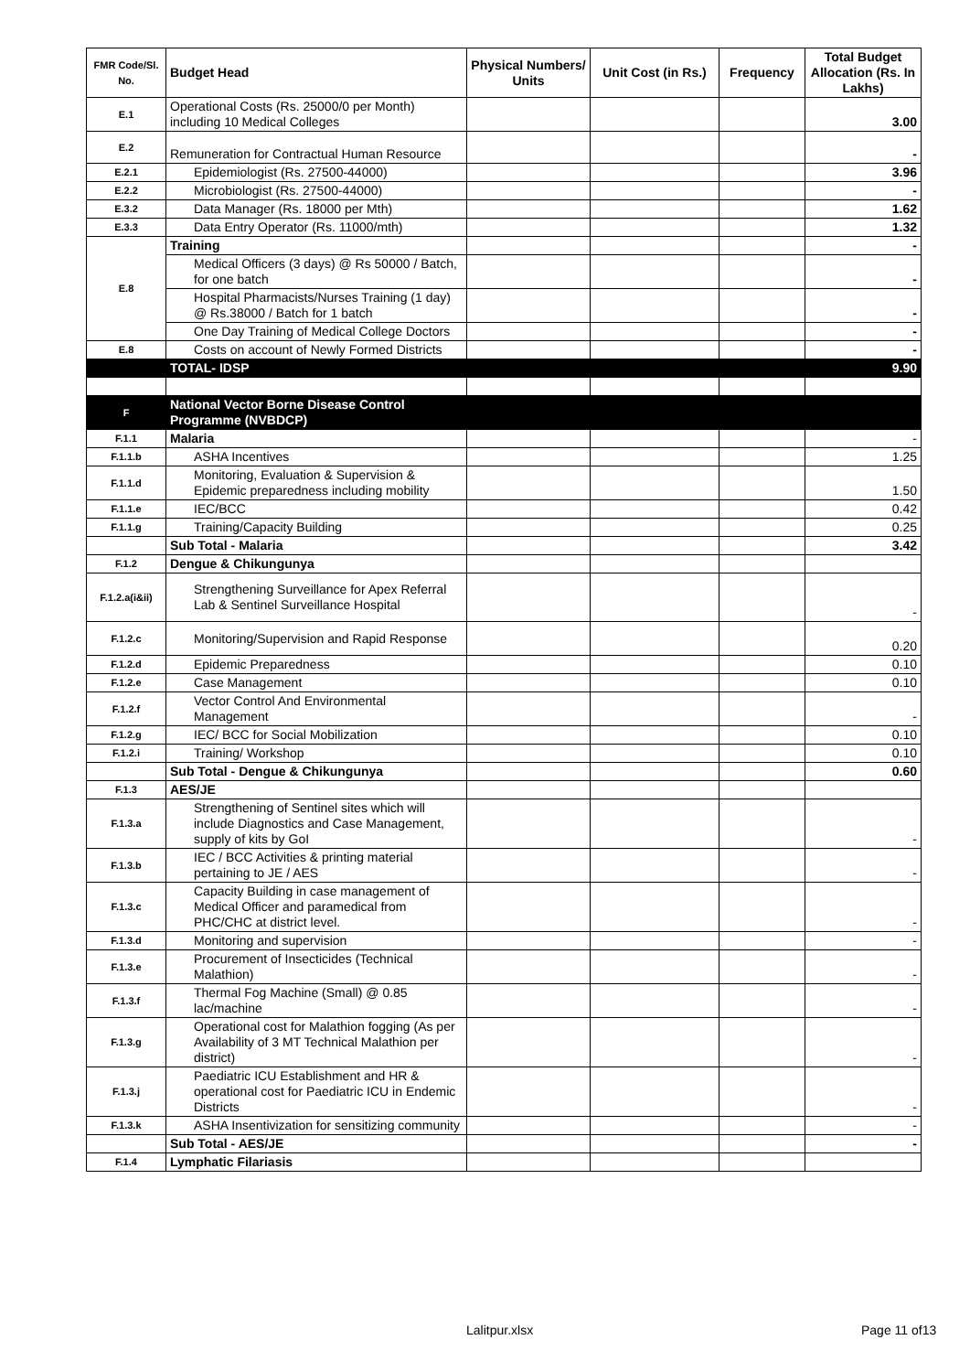| FMR Code/Sl. No. | Budget Head | Physical Numbers/ Units | Unit Cost (in Rs.) | Frequency | Total Budget Allocation (Rs. In Lakhs) |
| --- | --- | --- | --- | --- | --- |
| E.1 | Operational Costs (Rs. 25000/0 per Month) including 10 Medical Colleges | | | | 3.00 |
| E.2 | Remuneration for Contractual Human Resource | | | | - |
| E.2.1 | Epidemiologist (Rs. 27500-44000) | | | | 3.96 |
| E.2.2 | Microbiologist (Rs. 27500-44000) | | | | - |
| E.3.2 | Data Manager (Rs. 18000 per Mth) | | | | 1.62 |
| E.3.3 | Data Entry Operator (Rs. 11000/mth) | | | | 1.32 |
| E.8 | Training | | | | - |
| | Medical Officers (3 days) @ Rs 50000 / Batch, for one batch | | | | - |
| | Hospital Pharmacists/Nurses Training (1 day) @ Rs.38000 / Batch for 1 batch | | | | - |
| | One Day Training of Medical College Doctors | | | | - |
| E.8 | Costs on account of Newly Formed Districts | | | | - |
| | TOTAL- IDSP | | | | 9.90 |
| F | National Vector Borne Disease Control Programme (NVBDCP) | | | | |
| F.1.1 | Malaria | | | | - |
| F.1.1.b | ASHA Incentives | | | | 1.25 |
| F.1.1.d | Monitoring, Evaluation & Supervision & Epidemic preparedness including mobility | | | | 1.50 |
| F.1.1.e | IEC/BCC | | | | 0.42 |
| F.1.1.g | Training/Capacity Building | | | | 0.25 |
| | Sub Total - Malaria | | | | 3.42 |
| F.1.2 | Dengue & Chikungunya | | | | |
| F.1.2.a(i&ii) | Strengthening Surveillance for Apex Referral Lab & Sentinel Surveillance Hospital | | | | - |
| F.1.2.c | Monitoring/Supervision and Rapid Response | | | | 0.20 |
| F.1.2.d | Epidemic Preparedness | | | | 0.10 |
| F.1.2.e | Case Management | | | | 0.10 |
| F.1.2.f | Vector Control And Environmental Management | | | | - |
| F.1.2.g | IEC/ BCC for Social Mobilization | | | | 0.10 |
| F.1.2.i | Training/ Workshop | | | | 0.10 |
| | Sub Total - Dengue & Chikungunya | | | | 0.60 |
| F.1.3 | AES/JE | | | | |
| F.1.3.a | Strengthening of Sentinel sites which will include Diagnostics and Case Management, supply of kits by GoI | | | | - |
| F.1.3.b | IEC / BCC Activities & printing material pertaining to JE / AES | | | | - |
| F.1.3.c | Capacity Building in case management of Medical Officer and paramedical from PHC/CHC at district level. | | | | - |
| F.1.3.d | Monitoring and supervision | | | | - |
| F.1.3.e | Procurement of Insecticides (Technical Malathion) | | | | - |
| F.1.3.f | Thermal Fog Machine (Small) @ 0.85 lac/machine | | | | - |
| F.1.3.g | Operational cost for Malathion fogging (As per Availability of 3 MT Technical Malathion per district) | | | | - |
| F.1.3.j | Paediatric ICU Establishment and HR & operational cost for Paediatric ICU in Endemic Districts | | | | - |
| F.1.3.k | ASHA Insentivization for sensitizing community | | | | - |
| | Sub Total - AES/JE | | | | - |
| F.1.4 | Lymphatic Filariasis | | | | |
Lalitpur.xlsx Page 11 of13